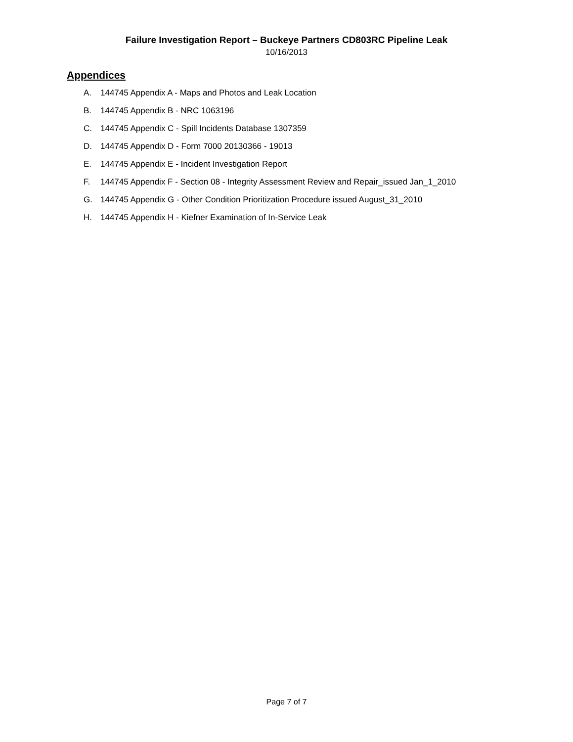Failure Investigation Report – Buckeye Partners CD803RC Pipeline Leak
10/16/2013
Appendices
A. 144745 Appendix A - Maps and Photos and Leak Location
B. 144745 Appendix B - NRC 1063196
C. 144745 Appendix C - Spill Incidents Database 1307359
D. 144745 Appendix D - Form 7000 20130366 - 19013
E. 144745 Appendix E - Incident Investigation Report
F. 144745 Appendix F - Section 08 - Integrity Assessment Review and Repair_issued Jan_1_2010
G. 144745 Appendix G - Other Condition Prioritization Procedure issued August_31_2010
H. 144745 Appendix H - Kiefner Examination of In-Service Leak
Page 7 of 7